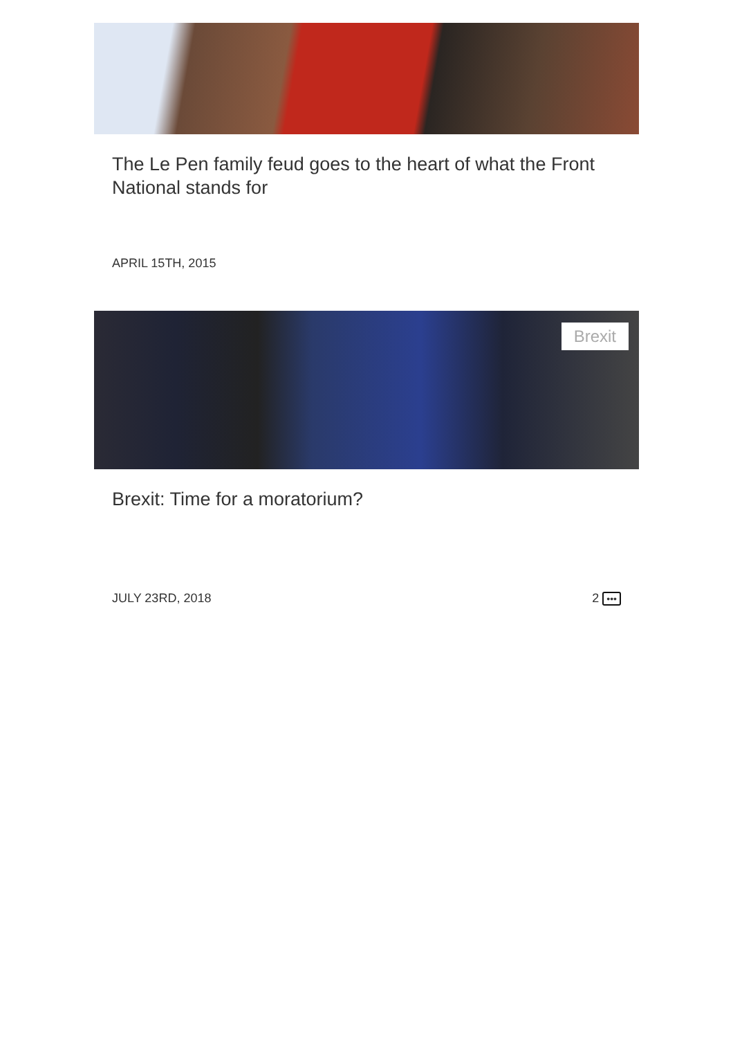The Le Pen family feud goes to the heart of what the Front National stands for
APRIL 15TH, 2015
Brexit
Brexit: Time for a moratorium?
JULY 23RD, 2018 2 •••